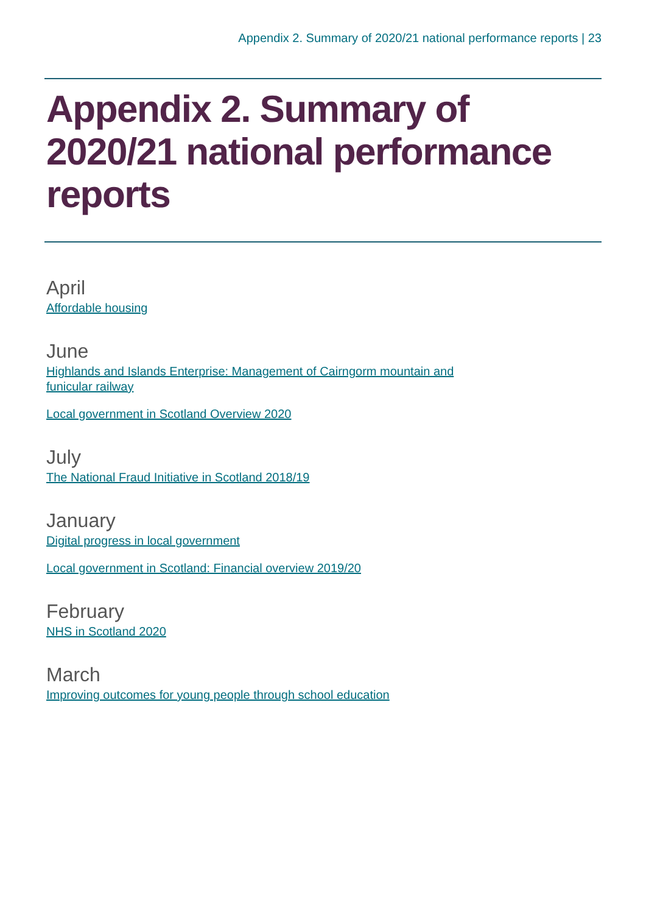Appendix 2. Summary of 2020/21 national performance reports | 23
Appendix 2. Summary of 2020/21 national performance reports
April
Affordable housing
June
Highlands and Islands Enterprise: Management of Cairngorm mountain and funicular railway
Local government in Scotland Overview 2020
July
The National Fraud Initiative in Scotland 2018/19
January
Digital progress in local government
Local government in Scotland: Financial overview 2019/20
February
NHS in Scotland 2020
March
Improving outcomes for young people through school education